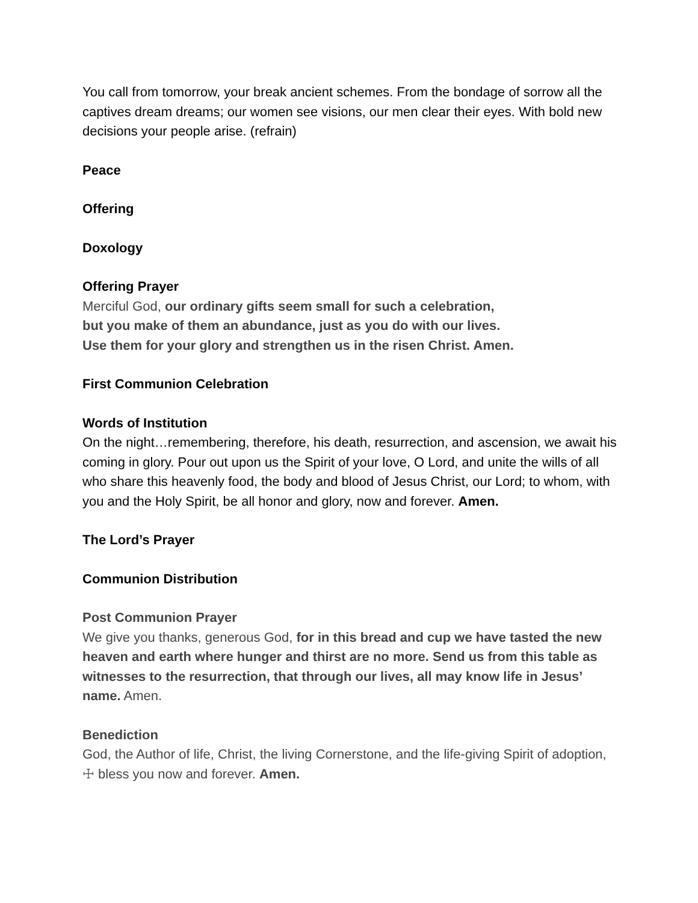You call from tomorrow, your break ancient schemes. From the bondage of sorrow all the captives dream dreams; our women see visions, our men clear their eyes. With bold new decisions your people arise. (refrain)
Peace
Offering
Doxology
Offering Prayer
Merciful God, our ordinary gifts seem small for such a celebration,
but you make of them an abundance, just as you do with our lives.
Use them for your glory and strengthen us in the risen Christ. Amen.
First Communion Celebration
Words of Institution
On the night…remembering, therefore, his death, resurrection, and ascension, we await his coming in glory. Pour out upon us the Spirit of your love, O Lord, and unite the wills of all who share this heavenly food, the body and blood of Jesus Christ, our Lord; to whom, with you and the Holy Spirit, be all honor and glory, now and forever. Amen.
The Lord’s Prayer
Communion Distribution
Post Communion Prayer
We give you thanks, generous God, for in this bread and cup we have tasted the new heaven and earth where hunger and thirst are no more. Send us from this table as witnesses to the resurrection, that through our lives, all may know life in Jesus’ name. Amen.
Benediction
God, the Author of life, Christ, the living Cornerstone, and the life-giving Spirit of adoption, ☩ bless you now and forever. Amen.